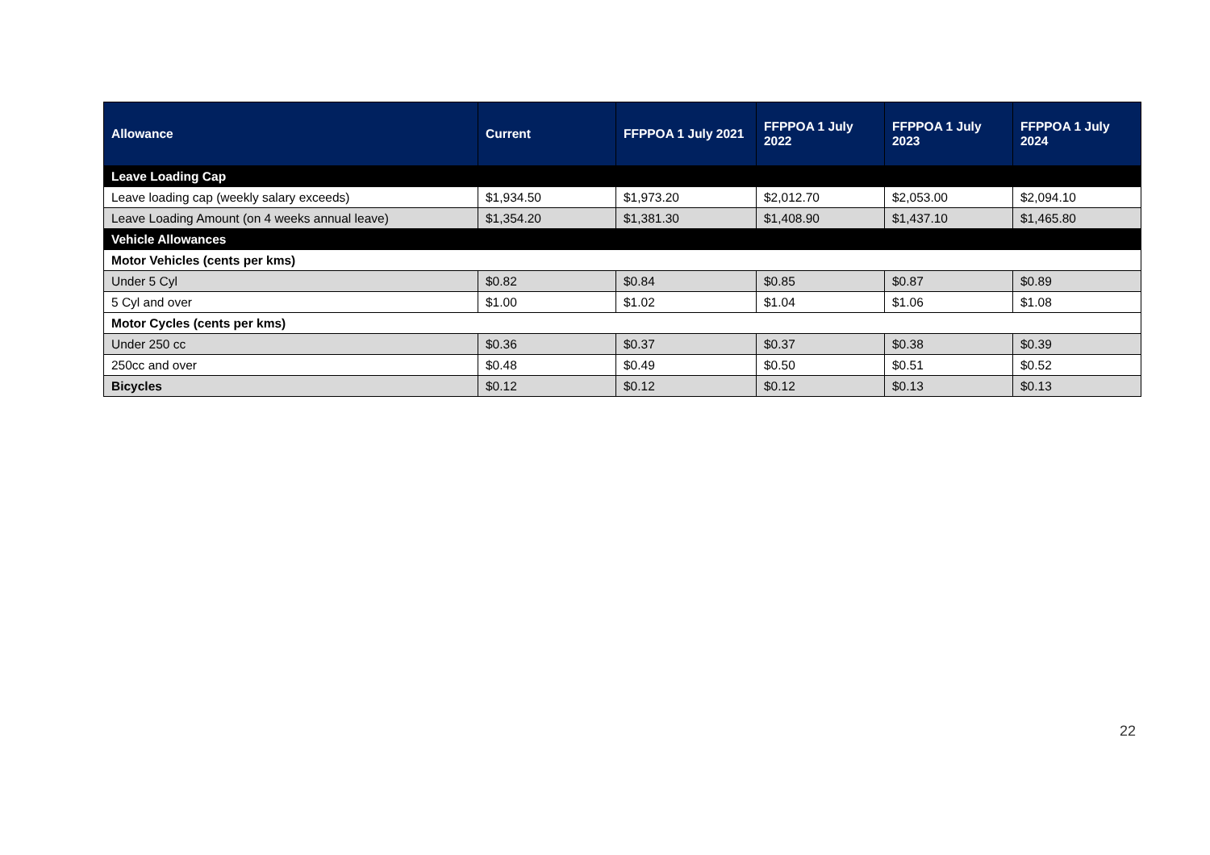| Allowance | Current | FFPPOA 1 July 2021 | FFPPOA 1 July 2022 | FFPPOA 1 July 2023 | FFPPOA 1 July 2024 |
| --- | --- | --- | --- | --- | --- |
| Leave Loading Cap | | | | | |
| Leave loading cap (weekly salary exceeds) | $1,934.50 | $1,973.20 | $2,012.70 | $2,053.00 | $2,094.10 |
| Leave Loading Amount (on 4 weeks annual leave) | $1,354.20 | $1,381.30 | $1,408.90 | $1,437.10 | $1,465.80 |
| Vehicle Allowances | | | | | |
| Motor Vehicles (cents per kms) | | | | | |
| Under 5 Cyl | $0.82 | $0.84 | $0.85 | $0.87 | $0.89 |
| 5 Cyl and over | $1.00 | $1.02 | $1.04 | $1.06 | $1.08 |
| Motor Cycles (cents per kms) | | | | | |
| Under 250 cc | $0.36 | $0.37 | $0.37 | $0.38 | $0.39 |
| 250cc and over | $0.48 | $0.49 | $0.50 | $0.51 | $0.52 |
| Bicycles | $0.12 | $0.12 | $0.12 | $0.13 | $0.13 |
22